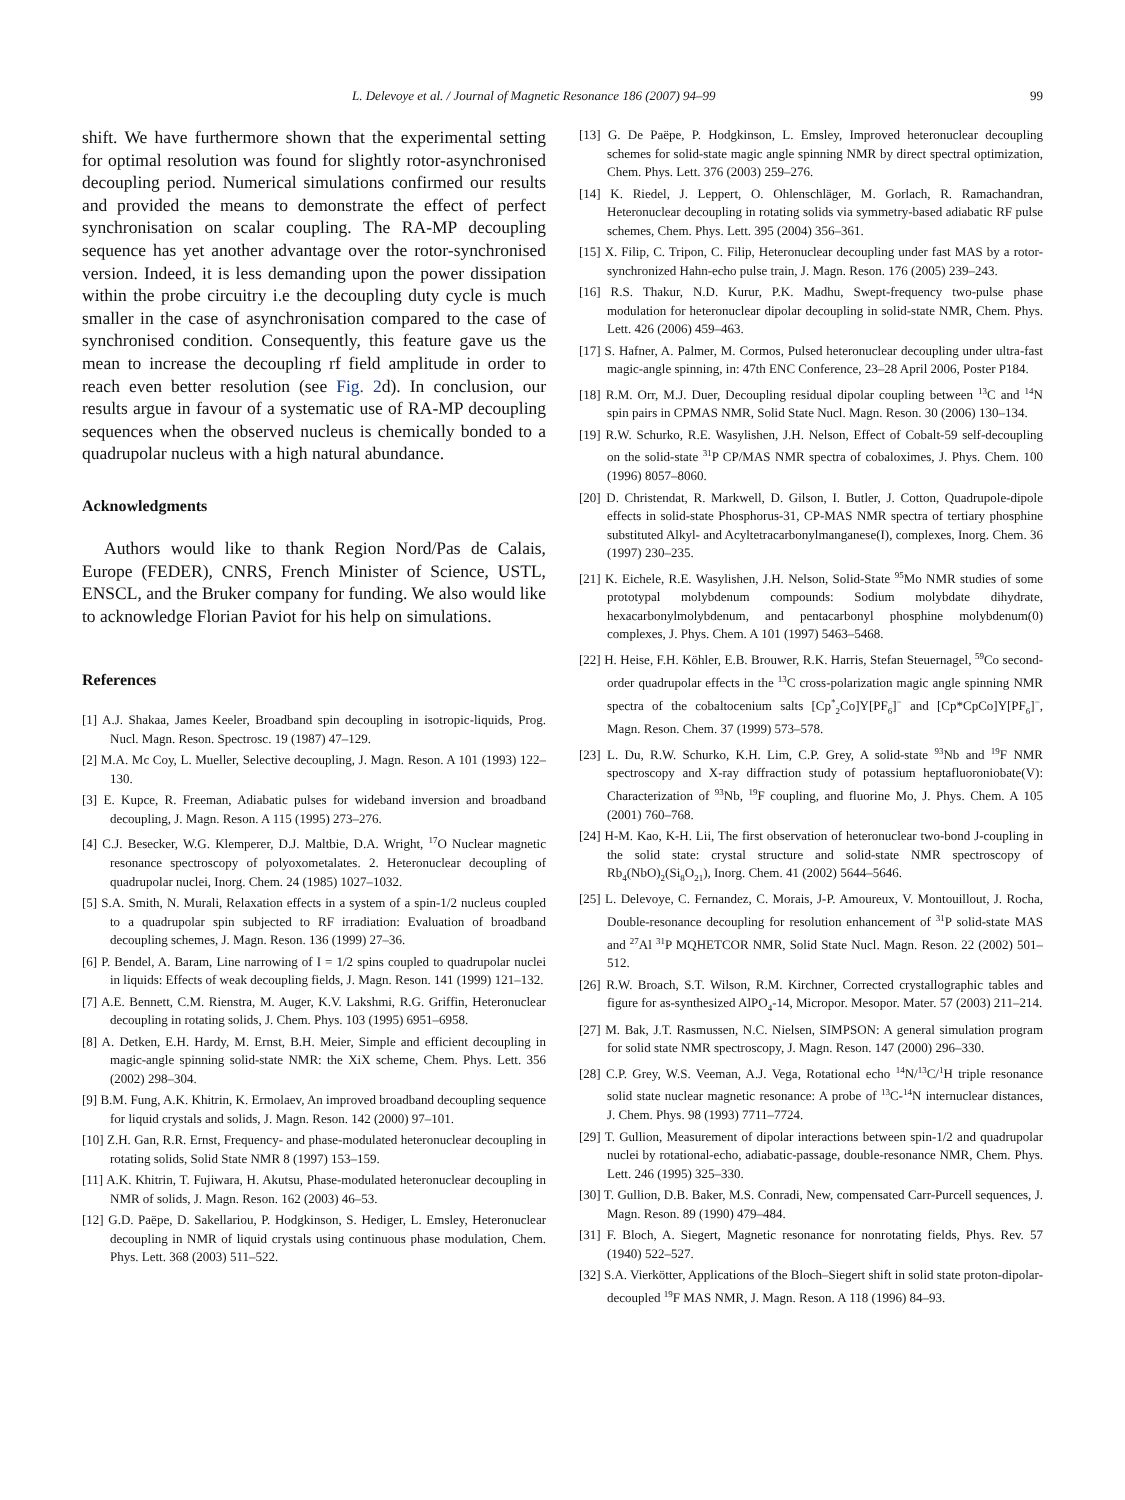L. Delevoye et al. / Journal of Magnetic Resonance 186 (2007) 94–99 99
shift. We have furthermore shown that the experimental setting for optimal resolution was found for slightly rotor-asynchronised decoupling period. Numerical simulations confirmed our results and provided the means to demonstrate the effect of perfect synchronisation on scalar coupling. The RA-MP decoupling sequence has yet another advantage over the rotor-synchronised version. Indeed, it is less demanding upon the power dissipation within the probe circuitry i.e the decoupling duty cycle is much smaller in the case of asynchronisation compared to the case of synchronised condition. Consequently, this feature gave us the mean to increase the decoupling rf field amplitude in order to reach even better resolution (see Fig. 2d). In conclusion, our results argue in favour of a systematic use of RA-MP decoupling sequences when the observed nucleus is chemically bonded to a quadrupolar nucleus with a high natural abundance.
Acknowledgments
Authors would like to thank Region Nord/Pas de Calais, Europe (FEDER), CNRS, French Minister of Science, USTL, ENSCL, and the Bruker company for funding. We also would like to acknowledge Florian Paviot for his help on simulations.
References
[1] A.J. Shakaa, James Keeler, Broadband spin decoupling in isotropic-liquids, Prog. Nucl. Magn. Reson. Spectrosc. 19 (1987) 47–129.
[2] M.A. Mc Coy, L. Mueller, Selective decoupling, J. Magn. Reson. A 101 (1993) 122–130.
[3] E. Kupce, R. Freeman, Adiabatic pulses for wideband inversion and broadband decoupling, J. Magn. Reson. A 115 (1995) 273–276.
[4] C.J. Besecker, W.G. Klemperer, D.J. Maltbie, D.A. Wright, <sup>17</sup>O Nuclear magnetic resonance spectroscopy of polyoxometalates. 2. Heteronuclear decoupling of quadrupolar nuclei, Inorg. Chem. 24 (1985) 1027–1032.
[5] S.A. Smith, N. Murali, Relaxation effects in a system of a spin-1/2 nucleus coupled to a quadrupolar spin subjected to RF irradiation: Evaluation of broadband decoupling schemes, J. Magn. Reson. 136 (1999) 27–36.
[6] P. Bendel, A. Baram, Line narrowing of I = 1/2 spins coupled to quadrupolar nuclei in liquids: Effects of weak decoupling fields, J. Magn. Reson. 141 (1999) 121–132.
[7] A.E. Bennett, C.M. Rienstra, M. Auger, K.V. Lakshmi, R.G. Griffin, Heteronuclear decoupling in rotating solids, J. Chem. Phys. 103 (1995) 6951–6958.
[8] A. Detken, E.H. Hardy, M. Ernst, B.H. Meier, Simple and efficient decoupling in magic-angle spinning solid-state NMR: the XiX scheme, Chem. Phys. Lett. 356 (2002) 298–304.
[9] B.M. Fung, A.K. Khitrin, K. Ermolaev, An improved broadband decoupling sequence for liquid crystals and solids, J. Magn. Reson. 142 (2000) 97–101.
[10] Z.H. Gan, R.R. Ernst, Frequency- and phase-modulated heteronuclear decoupling in rotating solids, Solid State NMR 8 (1997) 153–159.
[11] A.K. Khitrin, T. Fujiwara, H. Akutsu, Phase-modulated heteronuclear decoupling in NMR of solids, J. Magn. Reson. 162 (2003) 46–53.
[12] G.D. Paëpe, D. Sakellariou, P. Hodgkinson, S. Hediger, L. Emsley, Heteronuclear decoupling in NMR of liquid crystals using continuous phase modulation, Chem. Phys. Lett. 368 (2003) 511–522.
[13] G. De Paëpe, P. Hodgkinson, L. Emsley, Improved heteronuclear decoupling schemes for solid-state magic angle spinning NMR by direct spectral optimization, Chem. Phys. Lett. 376 (2003) 259–276.
[14] K. Riedel, J. Leppert, O. Ohlenschläger, M. Gorlach, R. Ramachandran, Heteronuclear decoupling in rotating solids via symmetry-based adiabatic RF pulse schemes, Chem. Phys. Lett. 395 (2004) 356–361.
[15] X. Filip, C. Tripon, C. Filip, Heteronuclear decoupling under fast MAS by a rotor-synchronized Hahn-echo pulse train, J. Magn. Reson. 176 (2005) 239–243.
[16] R.S. Thakur, N.D. Kurur, P.K. Madhu, Swept-frequency two-pulse phase modulation for heteronuclear dipolar decoupling in solid-state NMR, Chem. Phys. Lett. 426 (2006) 459–463.
[17] S. Hafner, A. Palmer, M. Cormos, Pulsed heteronuclear decoupling under ultra-fast magic-angle spinning, in: 47th ENC Conference, 23–28 April 2006, Poster P184.
[18] R.M. Orr, M.J. Duer, Decoupling residual dipolar coupling between <sup>13</sup>C and <sup>14</sup>N spin pairs in CPMAS NMR, Solid State Nucl. Magn. Reson. 30 (2006) 130–134.
[19] R.W. Schurko, R.E. Wasylishen, J.H. Nelson, Effect of Cobalt-59 self-decoupling on the solid-state <sup>31</sup>P CP/MAS NMR spectra of cobaloximes, J. Phys. Chem. 100 (1996) 8057–8060.
[20] D. Christendat, R. Markwell, D. Gilson, I. Butler, J. Cotton, Quadrupole-dipole effects in solid-state Phosphorus-31, CP-MAS NMR spectra of tertiary phosphine substituted Alkyl- and Acyltetracarbonylmanganese(I), complexes, Inorg. Chem. 36 (1997) 230–235.
[21] K. Eichele, R.E. Wasylishen, J.H. Nelson, Solid-State <sup>95</sup>Mo NMR studies of some prototypal molybdenum compounds: Sodium molybdate dihydrate, hexacarbonylmolybdenum, and pentacarbonyl phosphine molybdenum(0) complexes, J. Phys. Chem. A 101 (1997) 5463–5468.
[22] H. Heise, F.H. Köhler, E.B. Brouwer, R.K. Harris, Stefan Steuernagel, <sup>59</sup>Co second-order quadrupolar effects in the <sup>13</sup>C cross-polarization magic angle spinning NMR spectra of the cobaltocenium salts [Cp<sup>*</sup><sub>2</sub>Co]Y[PF<sub>6</sub>]<sup>−</sup> and [Cp*CpCo]Y[PF<sub>6</sub>]<sup>−</sup>, Magn. Reson. Chem. 37 (1999) 573–578.
[23] L. Du, R.W. Schurko, K.H. Lim, C.P. Grey, A solid-state <sup>93</sup>Nb and <sup>19</sup>F NMR spectroscopy and X-ray diffraction study of potassium heptafluoroniobate(V): Characterization of <sup>93</sup>Nb, <sup>19</sup>F coupling, and fluorine Mo, J. Phys. Chem. A 105 (2001) 760–768.
[24] H-M. Kao, K-H. Lii, The first observation of heteronuclear two-bond J-coupling in the solid state: crystal structure and solid-state NMR spectroscopy of Rb<sub>4</sub>(NbO)<sub>2</sub>(Si<sub>8</sub>O<sub>21</sub>), Inorg. Chem. 41 (2002) 5644–5646.
[25] L. Delevoye, C. Fernandez, C. Morais, J-P. Amoureux, V. Montouillout, J. Rocha, Double-resonance decoupling for resolution enhancement of <sup>31</sup>P solid-state MAS and <sup>27</sup>Al <sup>31</sup>P MQHETCOR NMR, Solid State Nucl. Magn. Reson. 22 (2002) 501–512.
[26] R.W. Broach, S.T. Wilson, R.M. Kirchner, Corrected crystallographic tables and figure for as-synthesized AlPO<sub>4</sub>-14, Micropor. Mesopor. Mater. 57 (2003) 211–214.
[27] M. Bak, J.T. Rasmussen, N.C. Nielsen, SIMPSON: A general simulation program for solid state NMR spectroscopy, J. Magn. Reson. 147 (2000) 296–330.
[28] C.P. Grey, W.S. Veeman, A.J. Vega, Rotational echo <sup>14</sup>N/<sup>13</sup>C/<sup>1</sup>H triple resonance solid state nuclear magnetic resonance: A probe of <sup>13</sup>C-<sup>14</sup>N internuclear distances, J. Chem. Phys. 98 (1993) 7711–7724.
[29] T. Gullion, Measurement of dipolar interactions between spin-1/2 and quadrupolar nuclei by rotational-echo, adiabatic-passage, double-resonance NMR, Chem. Phys. Lett. 246 (1995) 325–330.
[30] T. Gullion, D.B. Baker, M.S. Conradi, New, compensated Carr-Purcell sequences, J. Magn. Reson. 89 (1990) 479–484.
[31] F. Bloch, A. Siegert, Magnetic resonance for nonrotating fields, Phys. Rev. 57 (1940) 522–527.
[32] S.A. Vierkötter, Applications of the Bloch–Siegert shift in solid state proton-dipolar-decoupled <sup>19</sup>F MAS NMR, J. Magn. Reson. A 118 (1996) 84–93.